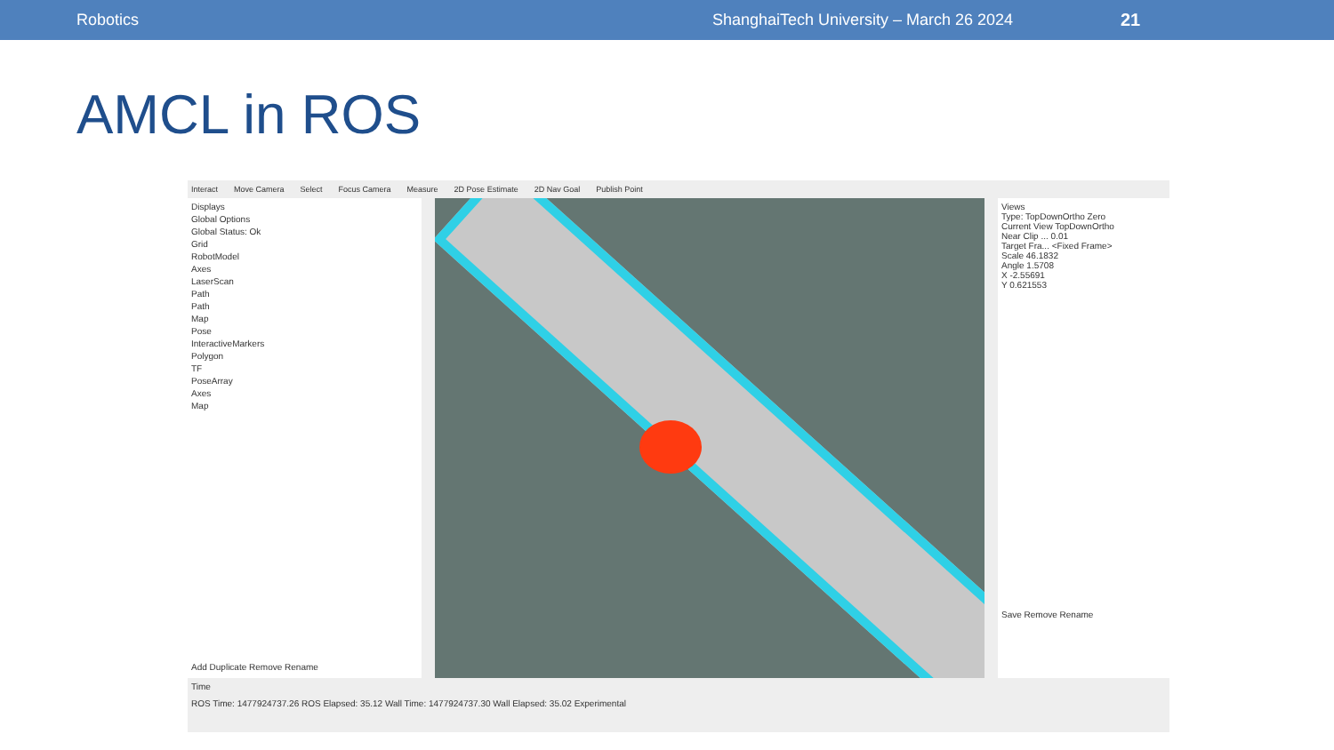Robotics ShanghaiTech University – March 26 2024 21
AMCL in ROS
Interact Move Camera Select Focus Camera Measure 2D Pose Estimate 2D Nav Goal Publish Point
Displays
Global Options
Global Status: Ok
Grid
RobotModel
Axes
LaserScan
Path
Path
Map
Pose
InteractiveMarkers
Polygon
TF
PoseArray
Axes
Map
Add Duplicate Remove Rename
Views
Type: TopDownOrtho Zero
Current View TopDownOrtho
Near Clip ... 0.01
Target Fra... <Fixed Frame>
Scale 46.1832
Angle 1.5708
X -2.55691
Y 0.621553
Save Remove Rename
Time
ROS Time: 1477924737.26 ROS Elapsed: 35.12 Wall Time: 1477924737.30 Wall Elapsed: 35.02 Experimental